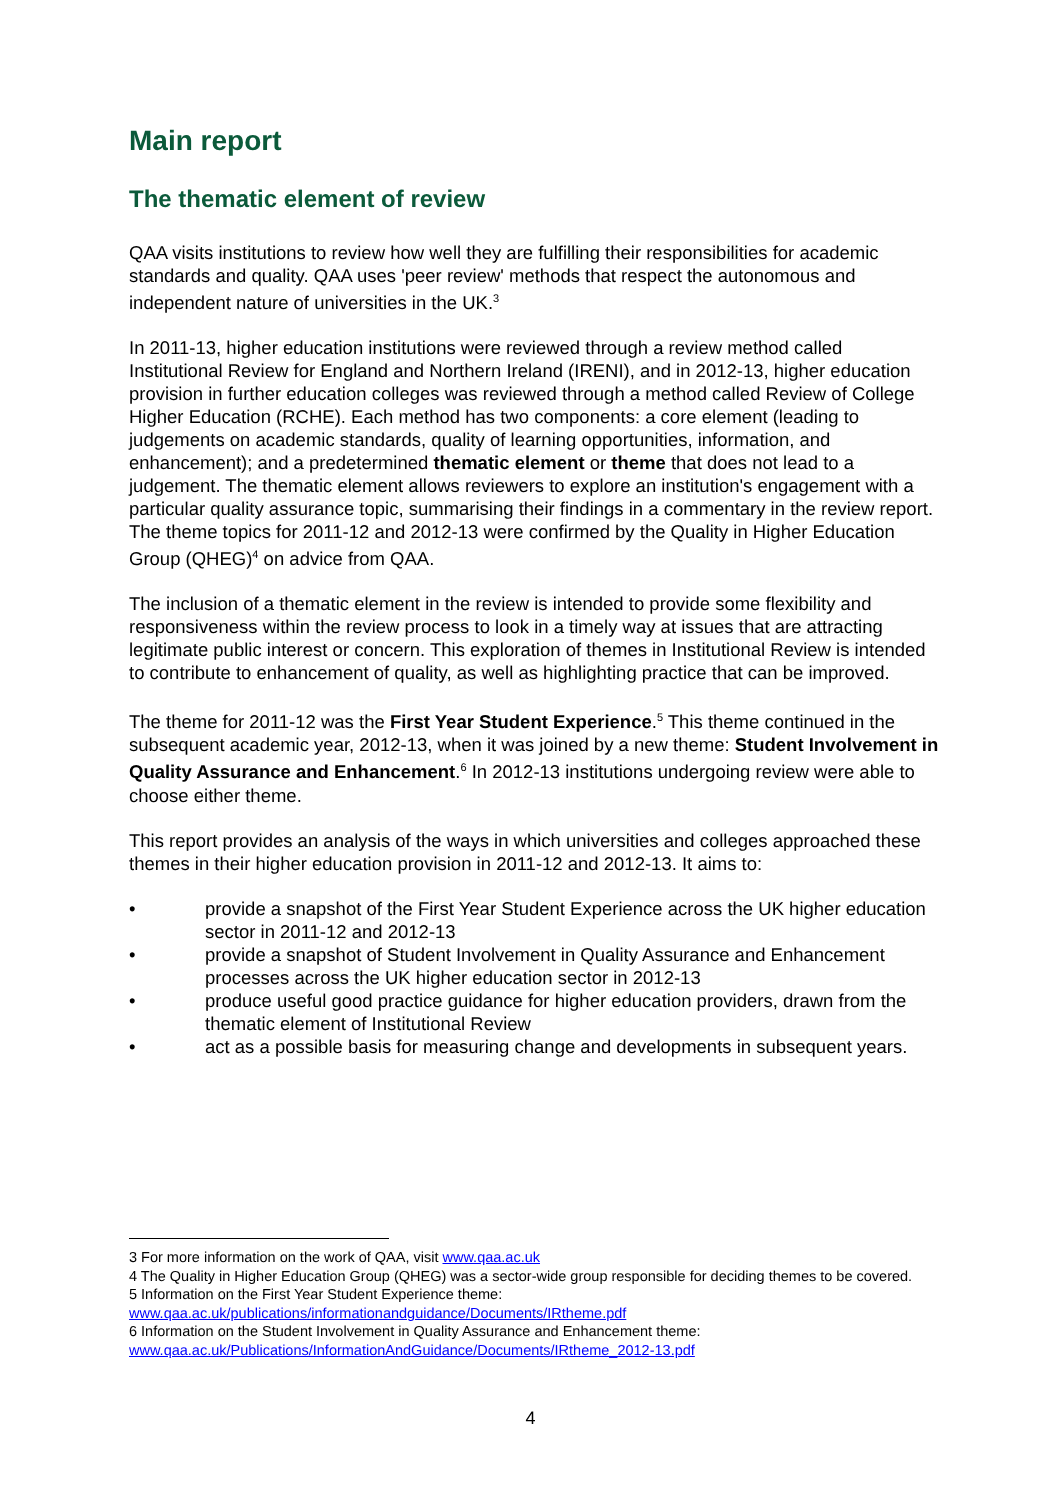Main report
The thematic element of review
QAA visits institutions to review how well they are fulfilling their responsibilities for academic standards and quality. QAA uses 'peer review' methods that respect the autonomous and independent nature of universities in the UK.<sup>3</sup>
In 2011-13, higher education institutions were reviewed through a review method called Institutional Review for England and Northern Ireland (IRENI), and in 2012-13, higher education provision in further education colleges was reviewed through a method called Review of College Higher Education (RCHE). Each method has two components: a core element (leading to judgements on academic standards, quality of learning opportunities, information, and enhancement); and a predetermined thematic element or theme that does not lead to a judgement. The thematic element allows reviewers to explore an institution's engagement with a particular quality assurance topic, summarising their findings in a commentary in the review report. The theme topics for 2011-12 and 2012-13 were confirmed by the Quality in Higher Education Group (QHEG)<sup>4</sup> on advice from QAA.
The inclusion of a thematic element in the review is intended to provide some flexibility and responsiveness within the review process to look in a timely way at issues that are attracting legitimate public interest or concern. This exploration of themes in Institutional Review is intended to contribute to enhancement of quality, as well as highlighting practice that can be improved.
The theme for 2011-12 was the First Year Student Experience.<sup>5</sup> This theme continued in the subsequent academic year, 2012-13, when it was joined by a new theme: Student Involvement in Quality Assurance and Enhancement.<sup>6</sup> In 2012-13 institutions undergoing review were able to choose either theme.
This report provides an analysis of the ways in which universities and colleges approached these themes in their higher education provision in 2011-12 and 2012-13. It aims to:
• provide a snapshot of the First Year Student Experience across the UK higher education sector in 2011-12 and 2012-13
• provide a snapshot of Student Involvement in Quality Assurance and Enhancement processes across the UK higher education sector in 2012-13
• produce useful good practice guidance for higher education providers, drawn from the thematic element of Institutional Review
• act as a possible basis for measuring change and developments in subsequent years.
3 For more information on the work of QAA, visit www.qaa.ac.uk
4 The Quality in Higher Education Group (QHEG) was a sector-wide group responsible for deciding themes to be covered.
5 Information on the First Year Student Experience theme:
www.qaa.ac.uk/publications/informationandguidance/Documents/IRtheme.pdf
6 Information on the Student Involvement in Quality Assurance and Enhancement theme:
www.qaa.ac.uk/Publications/InformationAndGuidance/Documents/IRtheme_2012-13.pdf
4